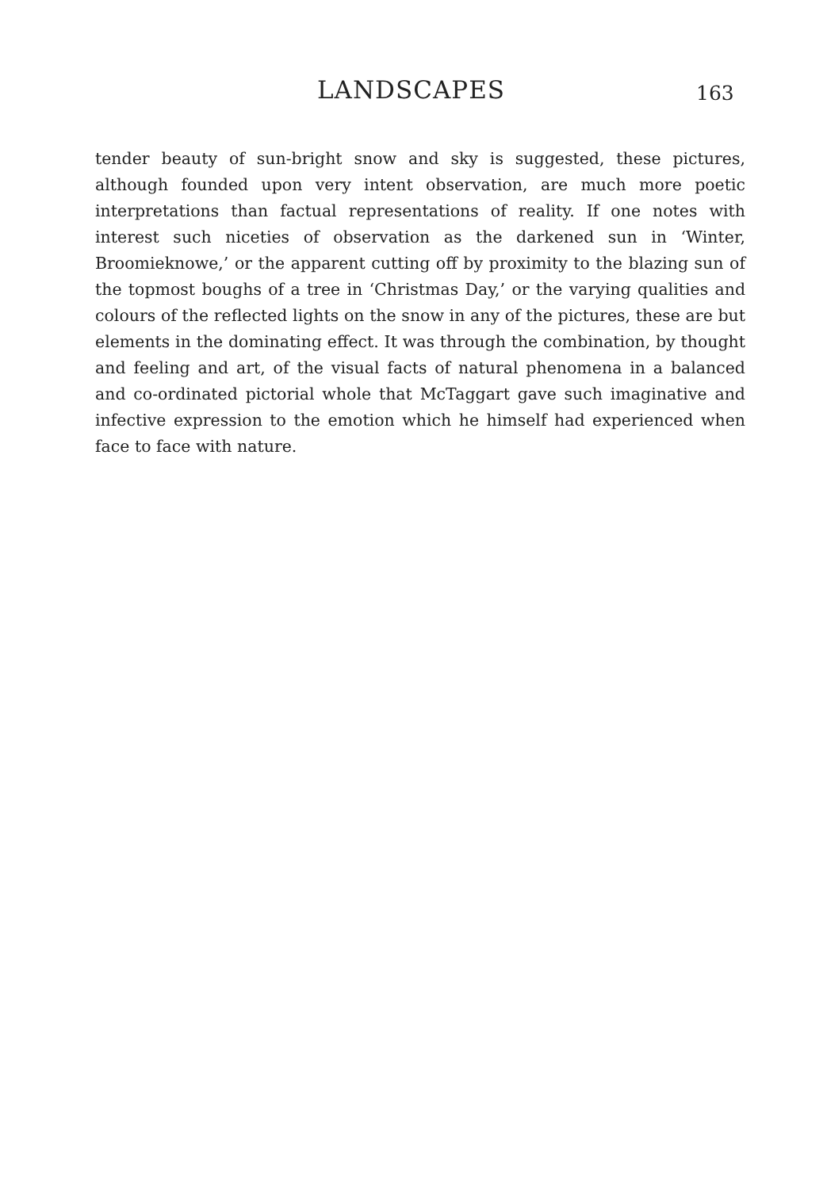LANDSCAPES 163
tender beauty of sun-bright snow and sky is suggested, these pictures, although founded upon very intent observation, are much more poetic interpretations than factual representations of reality. If one notes with interest such niceties of observation as the darkened sun in ‘Winter, Broomieknowe,’ or the apparent cutting off by proximity to the blazing sun of the topmost boughs of a tree in ‘Christmas Day,’ or the varying qualities and colours of the reflected lights on the snow in any of the pictures, these are but elements in the dominating effect. It was through the combination, by thought and feeling and art, of the visual facts of natural phenomena in a balanced and co-ordinated pictorial whole that McTaggart gave such imaginative and infective expression to the emotion which he himself had experienced when face to face with nature.